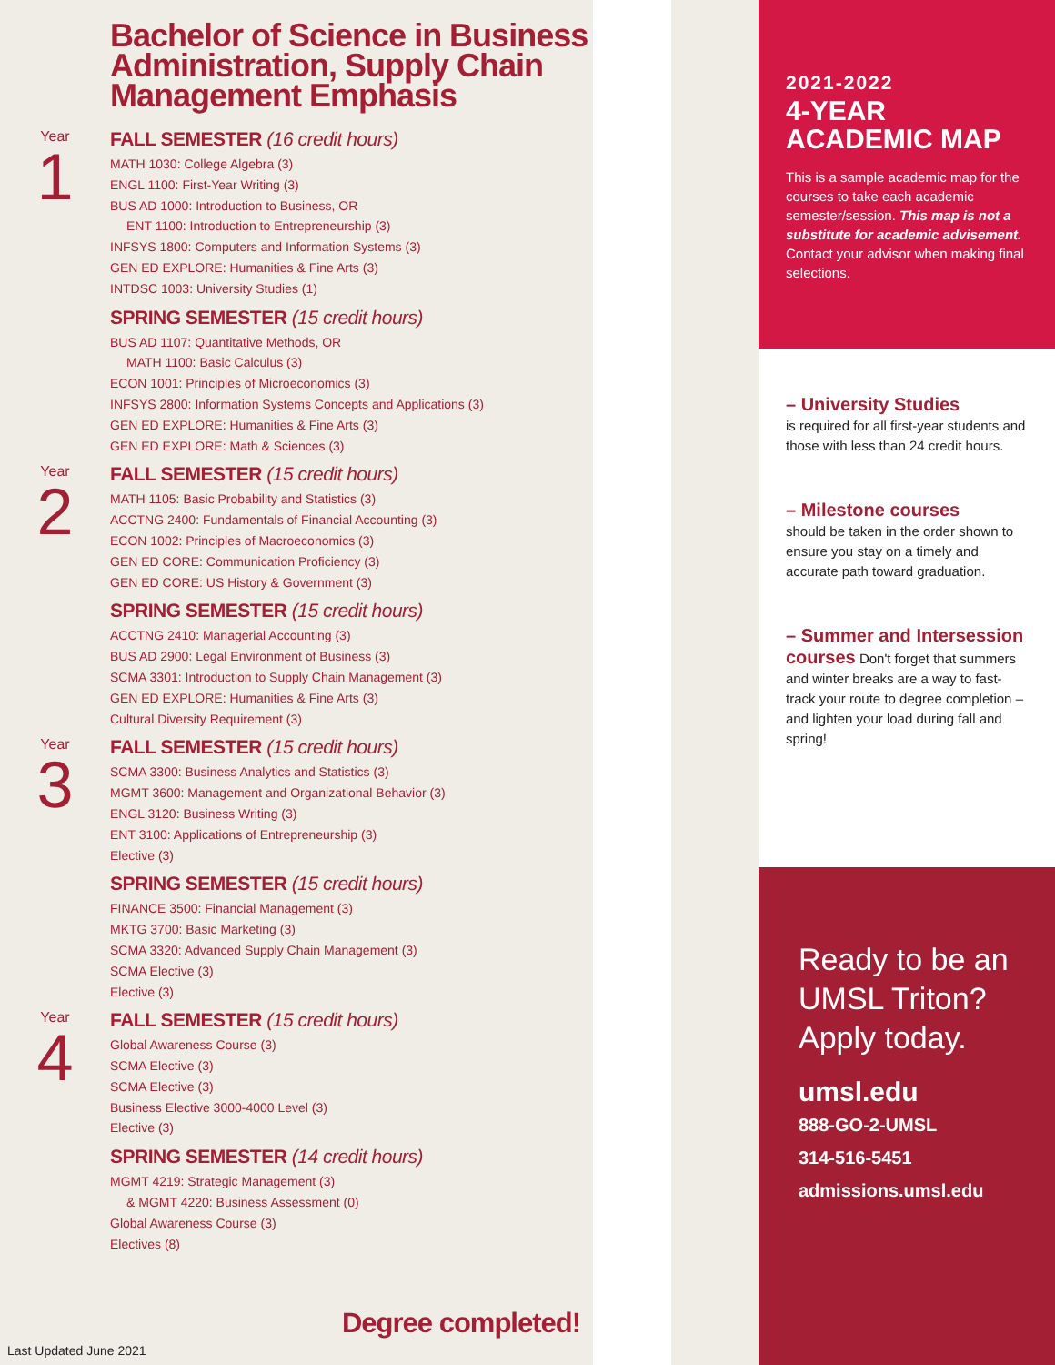Bachelor of Science in Business Administration, Supply Chain Management Emphasis
Year
1
FALL SEMESTER (16 credit hours)
MATH 1030: College Algebra (3)
ENGL 1100: First-Year Writing (3)
BUS AD 1000: Introduction to Business, OR
ENT 1100: Introduction to Entrepreneurship (3)
INFSYS 1800: Computers and Information Systems (3)
GEN ED EXPLORE: Humanities & Fine Arts (3)
INTDSC 1003: University Studies (1)
SPRING SEMESTER (15 credit hours)
BUS AD 1107: Quantitative Methods, OR
MATH 1100: Basic Calculus (3)
ECON 1001: Principles of Microeconomics (3)
INFSYS 2800: Information Systems Concepts and Applications (3)
GEN ED EXPLORE: Humanities & Fine Arts (3)
GEN ED EXPLORE: Math & Sciences (3)
Year
2
FALL SEMESTER (15 credit hours)
MATH 1105: Basic Probability and Statistics (3)
ACCTNG 2400: Fundamentals of Financial Accounting (3)
ECON 1002: Principles of Macroeconomics (3)
GEN ED CORE: Communication Proficiency (3)
GEN ED CORE: US History & Government (3)
SPRING SEMESTER (15 credit hours)
ACCTNG 2410: Managerial Accounting (3)
BUS AD 2900: Legal Environment of Business (3)
SCMA 3301: Introduction to Supply Chain Management (3)
GEN ED EXPLORE: Humanities & Fine Arts (3)
Cultural Diversity Requirement (3)
Year
3
FALL SEMESTER (15 credit hours)
SCMA 3300: Business Analytics and Statistics (3)
MGMT 3600: Management and Organizational Behavior (3)
ENGL 3120: Business Writing (3)
ENT 3100: Applications of Entrepreneurship (3)
Elective (3)
SPRING SEMESTER (15 credit hours)
FINANCE 3500: Financial Management (3)
MKTG 3700: Basic Marketing (3)
SCMA 3320: Advanced Supply Chain Management (3)
SCMA Elective (3)
Elective (3)
Year
4
FALL SEMESTER (15 credit hours)
Global Awareness Course (3)
SCMA Elective (3)
SCMA Elective (3)
Business Elective 3000-4000 Level (3)
Elective (3)
SPRING SEMESTER (14 credit hours)
MGMT 4219: Strategic Management (3)
& MGMT 4220: Business Assessment (0)
Global Awareness Course (3)
Electives (8)
Degree completed!
Last Updated June 2021
2021-2022
4-YEAR
ACADEMIC MAP
This is a sample academic map for the courses to take each academic semester/session. This map is not a substitute for academic advisement. Contact your advisor when making final selections.
– University Studies
is required for all first-year students and those with less than 24 credit hours.
– Milestone courses
should be taken in the order shown to ensure you stay on a timely and accurate path toward graduation.
– Summer and Intersession courses Don't forget that summers and winter breaks are a way to fast-track your route to degree completion – and lighten your load during fall and spring!
Ready to be an UMSL Triton? Apply today.
umsl.edu
888-GO-2-UMSL
314-516-5451
admissions.umsl.edu